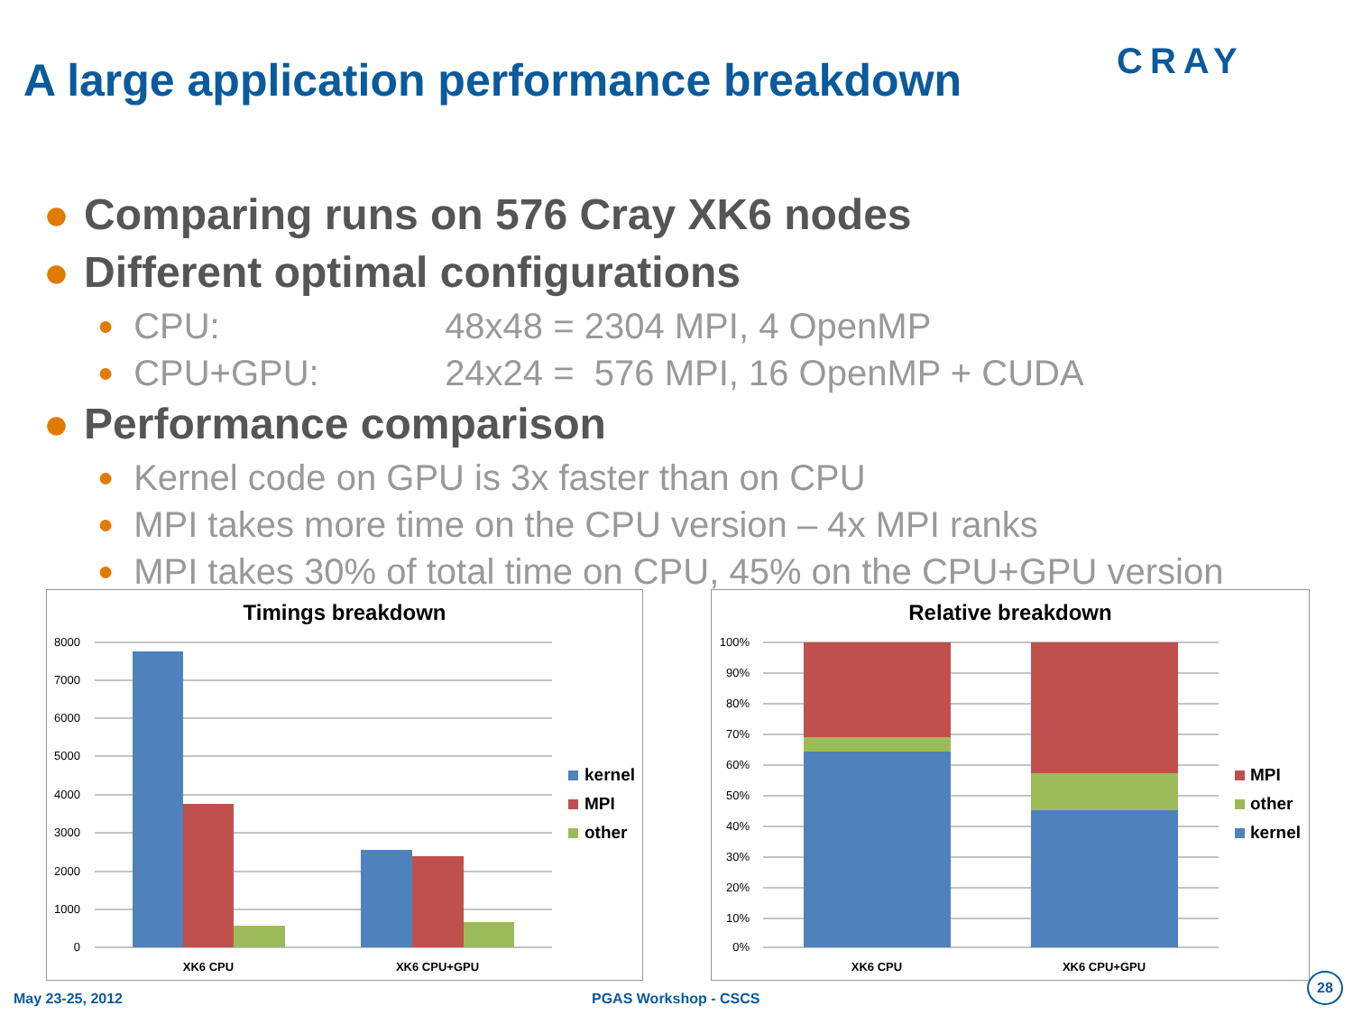A large application performance breakdown
CRAY
● Comparing runs on 576 Cray XK6 nodes
● Different optimal configurations
● CPU: 48x48 = 2304 MPI, 4 OpenMP
● CPU+GPU: 24x24 = 576 MPI, 16 OpenMP + CUDA
● Performance comparison
● Kernel code on GPU is 3x faster than on CPU
● MPI takes more time on the CPU version – 4x MPI ranks
● MPI takes 30% of total time on CPU, 45% on the CPU+GPU version
Timings breakdown
8000
7000
6000
5000
4000
3000
2000
1000
0
XK6 CPU
XK6 CPU+GPU
kernel
MPI
other
Relative breakdown
100%
90%
80%
70%
60%
50%
40%
30%
20%
10%
0%
XK6 CPU
XK6 CPU+GPU
MPI
other
kernel
May 23-25, 2012 PGAS Workshop - CSCS
28